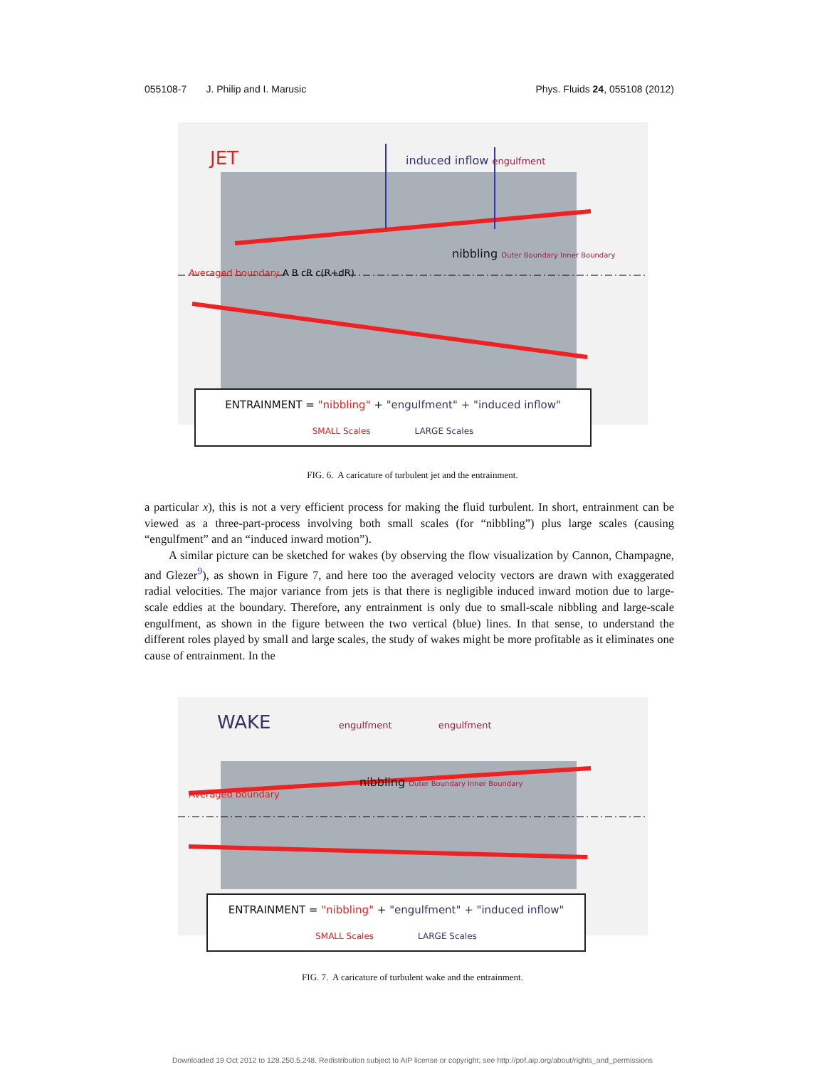055108-7 J. Philip and I. Marusic Phys. Fluids 24, 055108 (2012)
JET induced inflow engulfment
nibbling Outer Boundary Inner Boundary
Averaged boundary A B cR c(R+dR)
ENTRAINMENT = "nibbling" + "engulfment" + "induced inflow"
SMALL Scales LARGE Scales
FIG. 6. A caricature of turbulent jet and the entrainment.
a particular x), this is not a very efficient process for making the fluid turbulent. In short, entrainment can be viewed as a three-part-process involving both small scales (for “nibbling”) plus large scales (causing “engulfment” and an “induced inward motion”).
A similar picture can be sketched for wakes (by observing the flow visualization by Cannon, Champagne, and Glezer<sup>9</sup>), as shown in Figure 7, and here too the averaged velocity vectors are drawn with exaggerated radial velocities. The major variance from jets is that there is negligible induced inward motion due to large-scale eddies at the boundary. Therefore, any entrainment is only due to small-scale nibbling and large-scale engulfment, as shown in the figure between the two vertical (blue) lines. In that sense, to understand the different roles played by small and large scales, the study of wakes might be more profitable as it eliminates one cause of entrainment. In the
WAKE engulfment engulfment
nibbling Outer Boundary Inner Boundary
Averaged boundary
ENTRAINMENT = "nibbling" + "engulfment" + "induced inflow"
SMALL Scales LARGE Scales
FIG. 7. A caricature of turbulent wake and the entrainment.
Downloaded 19 Oct 2012 to 128.250.5.248. Redistribution subject to AIP license or copyright; see http://pof.aip.org/about/rights_and_permissions